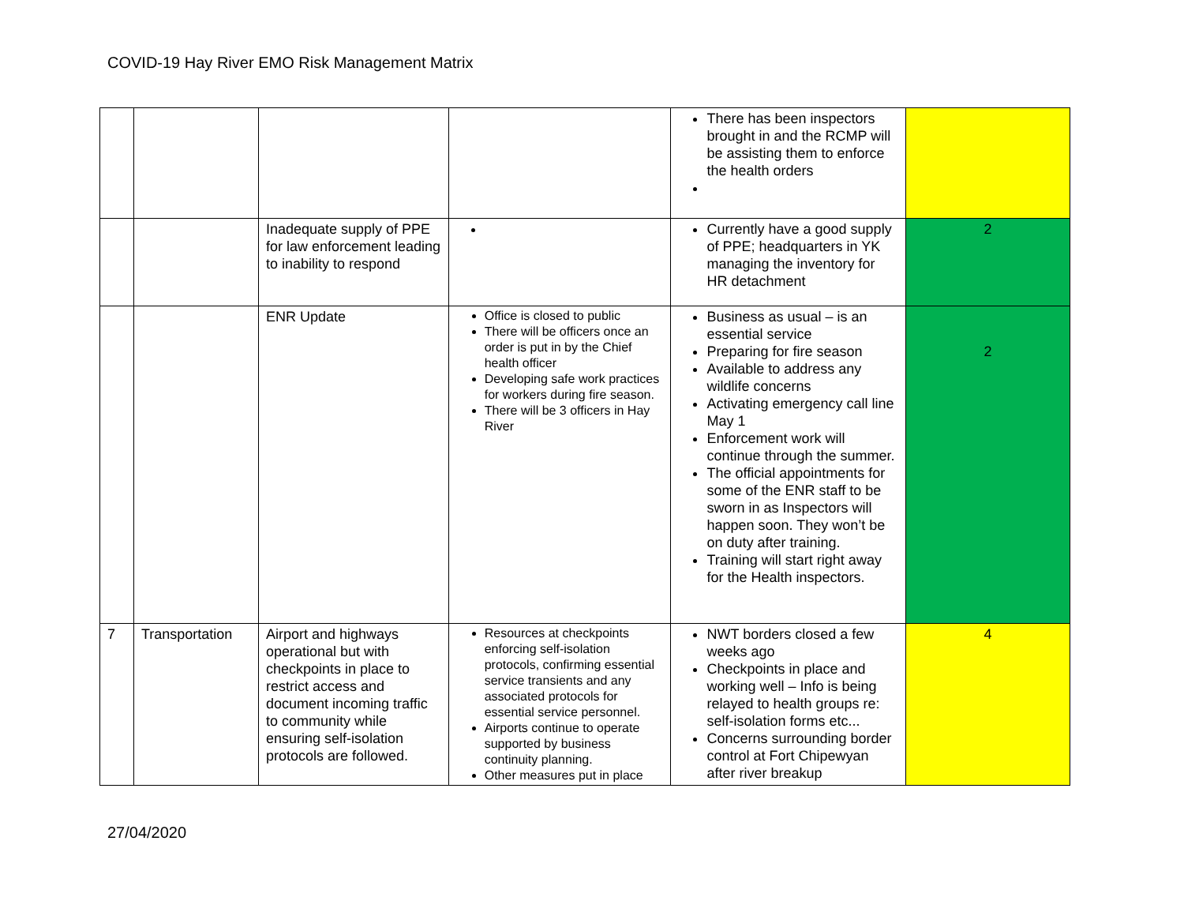COVID-19 Hay River EMO Risk Management Matrix
| | | | | There has been inspectors brought in and the RCMP will be assisting them to enforce the health orders | |
| | | Inadequate supply of PPE for law enforcement leading to inability to respond | | Currently have a good supply of PPE; headquarters in YK managing the inventory for HR detachment | 2 |
| | | ENR Update | Office is closed to public There will be officers once an order is put in by the Chief health officer Developing safe work practices for workers during fire season. There will be 3 officers in Hay River | Business as usual – is an essential service Preparing for fire season Available to address any wildlife concerns Activating emergency call line May 1 Enforcement work will continue through the summer. The official appointments for some of the ENR staff to be sworn in as Inspectors will happen soon. They won’t be on duty after training. Training will start right away for the Health inspectors. | 2 |
| 7 | Transportation | Airport and highways operational but with checkpoints in place to restrict access and document incoming traffic to community while ensuring self-isolation protocols are followed. | Resources at checkpoints enforcing self-isolation protocols, confirming essential service transients and any associated protocols for essential service personnel. Airports continue to operate supported by business continuity planning. Other measures put in place | NWT borders closed a few weeks ago Checkpoints in place and working well – Info is being relayed to health groups re: self-isolation forms etc... Concerns surrounding border control at Fort Chipewyan after river breakup | 4 |
27/04/2020